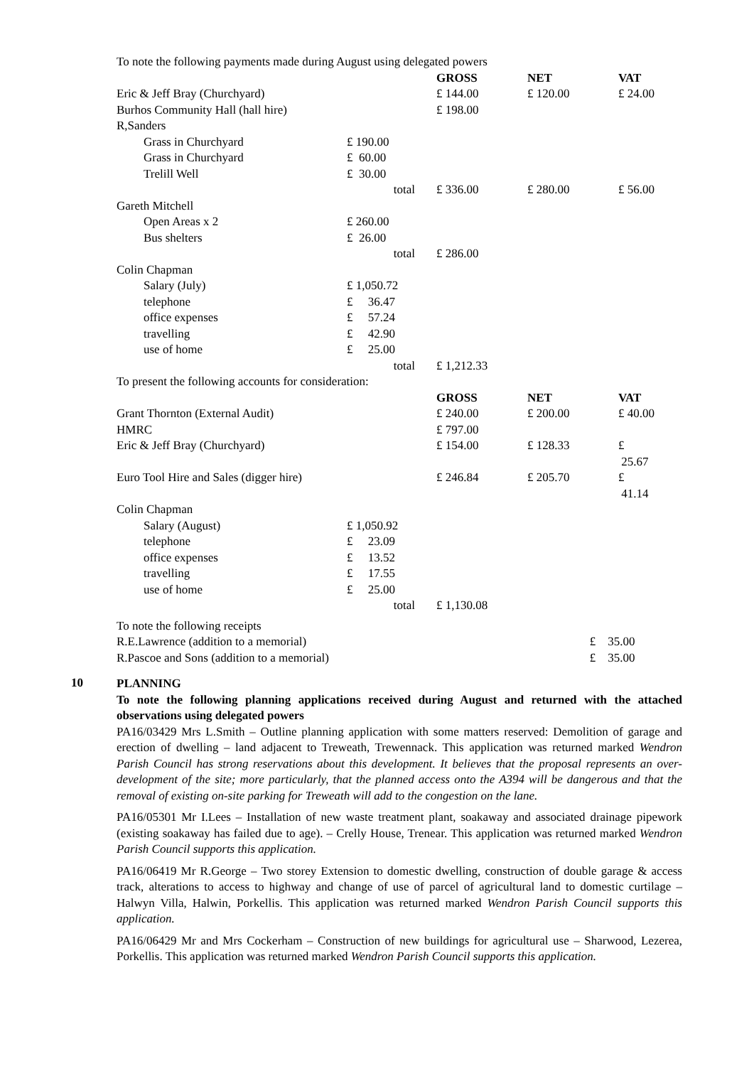To note the following payments made during August using delegated powers
| | | GROSS | NET | VAT |
| Eric & Jeff Bray (Churchyard) | | £ 144.00 | £ 120.00 | £ 24.00 |
| Burhos Community Hall (hall hire) | | £ 198.00 | | |
| R,Sanders | | | | |
| Grass in Churchyard | £ 190.00 | | | |
| Grass in Churchyard | £ 60.00 | | | |
| Trelill Well | £ 30.00 | | | |
| | total | £ 336.00 | £ 280.00 | £ 56.00 |
| Gareth Mitchell | | | | |
| Open Areas x 2 | £ 260.00 | | | |
| Bus shelters | £ 26.00 | | | |
| | total | £ 286.00 | | |
| Colin Chapman | | | | |
| Salary (July) | £ 1,050.72 | | | |
| telephone | £ 36.47 | | | |
| office expenses | £ 57.24 | | | |
| travelling | £ 42.90 | | | |
| use of home | £ 25.00 | | | |
| | total | £ 1,212.33 | | |
To present the following accounts for consideration:
| | | GROSS | NET | VAT |
| Grant Thornton (External Audit) | | £ 240.00 | £ 200.00 | £ 40.00 |
| HMRC | | £ 797.00 | | |
| Eric & Jeff Bray (Churchyard) | | £ 154.00 | £ 128.33 | £ 25.67 |
| Euro Tool Hire and Sales (digger hire) | | £ 246.84 | £ 205.70 | £ 41.14 |
| Colin Chapman | | | | |
| Salary (August) | £ 1,050.92 | | | |
| telephone | £ 23.09 | | | |
| office expenses | £ 13.52 | | | |
| travelling | £ 17.55 | | | |
| use of home | £ 25.00 | | | |
| | total | £ 1,130.08 | | |
To note the following receipts
| R.E.Lawrence (addition to a memorial) | £ 35.00 |
| R.Pascoe and Sons (addition to a memorial) | £ 35.00 |
10
PLANNING
To note the following planning applications received during August and returned with the attached observations using delegated powers
PA16/03429 Mrs L.Smith – Outline planning application with some matters reserved: Demolition of garage and erection of dwelling – land adjacent to Treweath, Trewennack. This application was returned marked Wendron Parish Council has strong reservations about this development. It believes that the proposal represents an over-development of the site; more particularly, that the planned access onto the A394 will be dangerous and that the removal of existing on-site parking for Treweath will add to the congestion on the lane.
PA16/05301 Mr I.Lees – Installation of new waste treatment plant, soakaway and associated drainage pipework (existing soakaway has failed due to age). – Crelly House, Trenear. This application was returned marked Wendron Parish Council supports this application.
PA16/06419 Mr R.George – Two storey Extension to domestic dwelling, construction of double garage & access track, alterations to access to highway and change of use of parcel of agricultural land to domestic curtilage – Halwyn Villa, Halwin, Porkellis. This application was returned marked Wendron Parish Council supports this application.
PA16/06429 Mr and Mrs Cockerham – Construction of new buildings for agricultural use – Sharwood, Lezerea, Porkellis. This application was returned marked Wendron Parish Council supports this application.